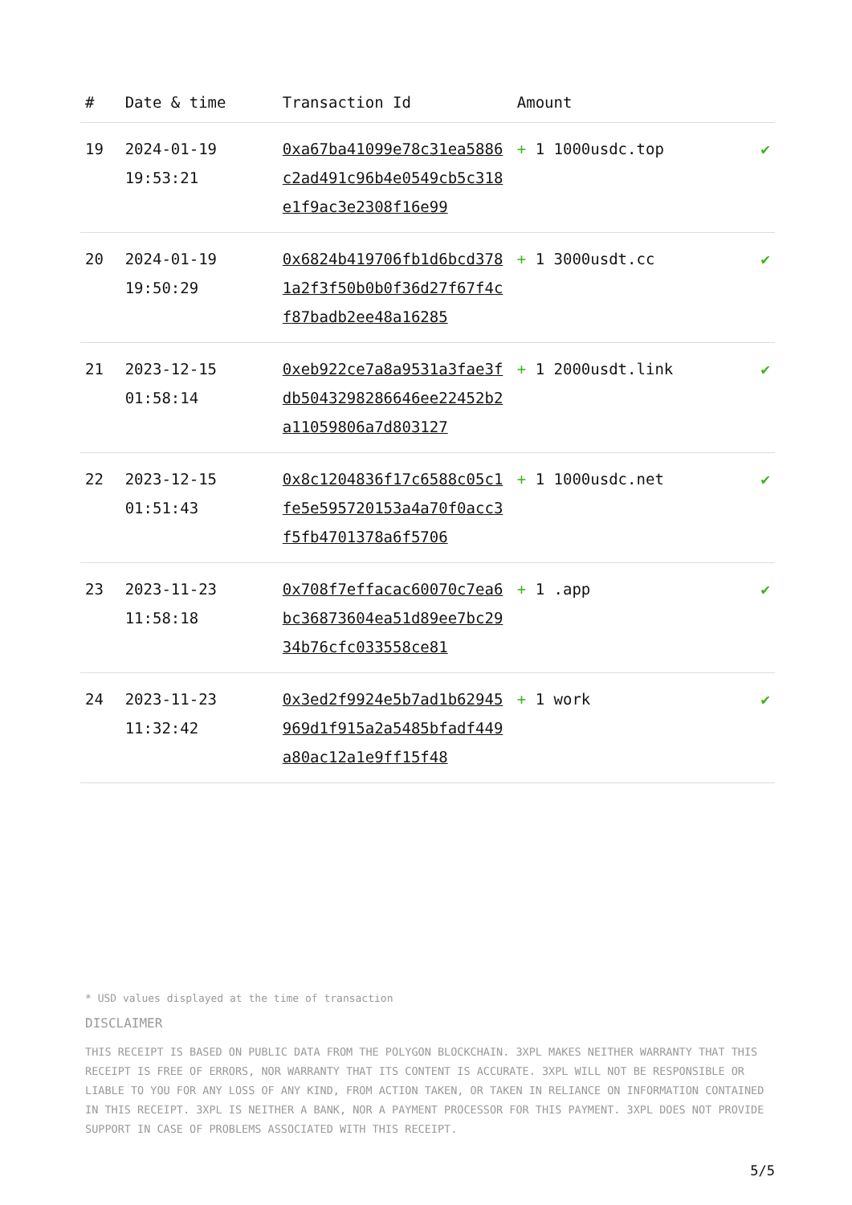| # | Date & time | Transaction Id | Amount | |
| --- | --- | --- | --- | --- |
| 19 | 2024-01-19 19:53:21 | 0xa67ba41099e78c31ea5886c2ad491c96b4e0549cb5c318e1f9ac3e2308f16e99 | + 1 1000usdc.top | ✔ |
| 20 | 2024-01-19 19:50:29 | 0x6824b419706fb1d6bcd3781a2f3f50b0b0f36d27f67f4cf87badb2ee48a16285 | + 1 3000usdt.cc | ✔ |
| 21 | 2023-12-15 01:58:14 | 0xeb922ce7a8a9531a3fae3fdb5043298286646ee22452b2a11059806a7d803127 | + 1 2000usdt.link | ✔ |
| 22 | 2023-12-15 01:51:43 | 0x8c1204836f17c6588c05c1fe5e595720153a4a70f0acc3f5fb4701378a6f5706 | + 1 1000usdc.net | ✔ |
| 23 | 2023-11-23 11:58:18 | 0x708f7effacac60070c7ea6bc36873604ea51d89ee7bc2934b76cfc033558ce81 | + 1 .app | ✔ |
| 24 | 2023-11-23 11:32:42 | 0x3ed2f9924e5b7ad1b62945969d1f915a2a5485bfadf449a80ac12a1e9ff15f48 | + 1 work | ✔ |
* USD values displayed at the time of transaction
DISCLAIMER
THIS RECEIPT IS BASED ON PUBLIC DATA FROM THE POLYGON BLOCKCHAIN. 3XPL MAKES NEITHER WARRANTY THAT THIS RECEIPT IS FREE OF ERRORS, NOR WARRANTY THAT ITS CONTENT IS ACCURATE. 3XPL WILL NOT BE RESPONSIBLE OR LIABLE TO YOU FOR ANY LOSS OF ANY KIND, FROM ACTION TAKEN, OR TAKEN IN RELIANCE ON INFORMATION CONTAINED IN THIS RECEIPT. 3XPL IS NEITHER A BANK, NOR A PAYMENT PROCESSOR FOR THIS PAYMENT. 3XPL DOES NOT PROVIDE SUPPORT IN CASE OF PROBLEMS ASSOCIATED WITH THIS RECEIPT.
5/5